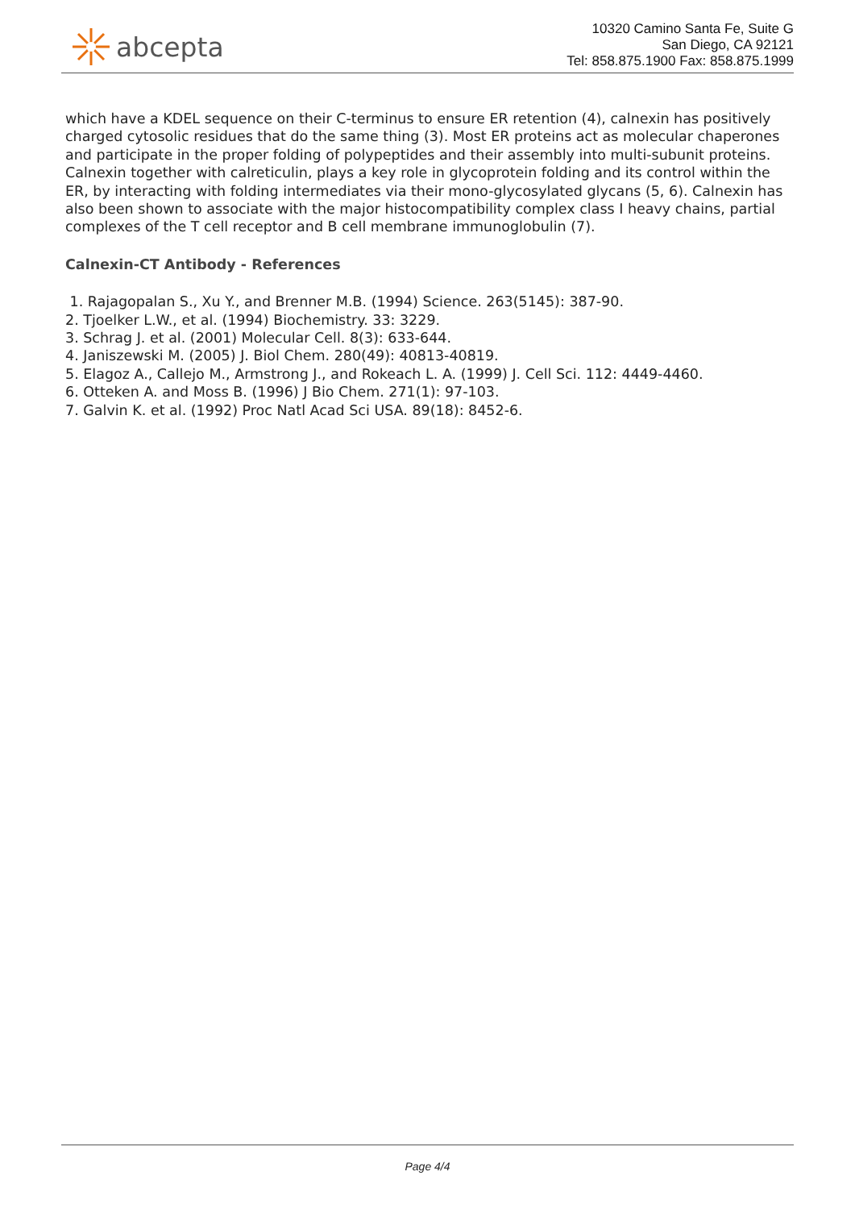abcepta
10320 Camino Santa Fe, Suite G
San Diego, CA 92121
Tel: 858.875.1900 Fax: 858.875.1999
which have a KDEL sequence on their C-terminus to ensure ER retention (4), calnexin has positively charged cytosolic residues that do the same thing (3). Most ER proteins act as molecular chaperones and participate in the proper folding of polypeptides and their assembly into multi-subunit proteins. Calnexin together with calreticulin, plays a key role in glycoprotein folding and its control within the ER, by interacting with folding intermediates via their mono-glycosylated glycans (5, 6). Calnexin has also been shown to associate with the major histocompatibility complex class I heavy chains, partial complexes of the T cell receptor and B cell membrane immunoglobulin (7).
Calnexin-CT Antibody - References
1. Rajagopalan S., Xu Y., and Brenner M.B. (1994) Science. 263(5145): 387-90.
2. Tjoelker L.W., et al. (1994) Biochemistry. 33: 3229.
3. Schrag J. et al. (2001) Molecular Cell. 8(3): 633-644.
4. Janiszewski M. (2005) J. Biol Chem. 280(49): 40813-40819.
5. Elagoz A., Callejo M., Armstrong J., and Rokeach L. A. (1999) J. Cell Sci. 112: 4449-4460.
6. Otteken A. and Moss B. (1996) J Bio Chem. 271(1): 97-103.
7. Galvin K. et al. (1992) Proc Natl Acad Sci USA. 89(18): 8452-6.
Page 4/4